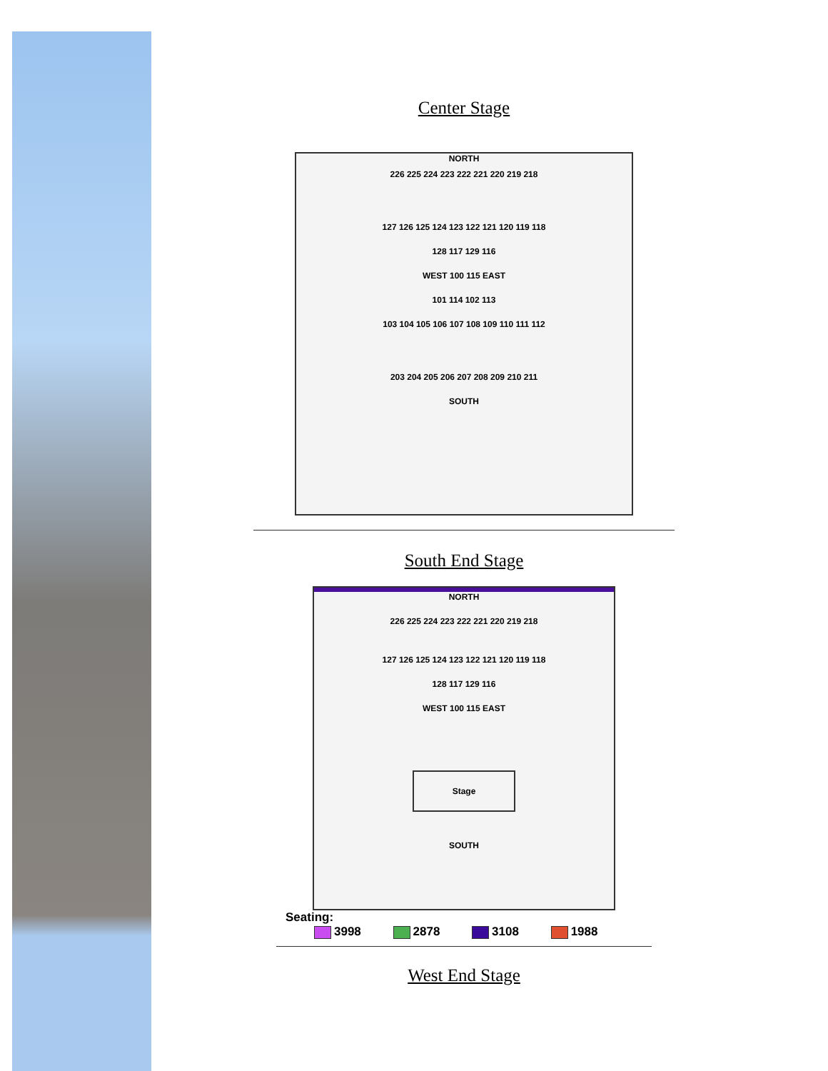Center Stage
NORTH
226 225 224 223 222 221 220 219 218
127 126 125 124 123 122 121 120 119 118
128 117 129 116
WEST 100 115 EAST
101 114 102 113
103 104 105 106 107 108 109 110 111 112
203 204 205 206 207 208 209 210 211
SOUTH
South End Stage
NORTH
226 225 224 223 222 221 220 219 218
127 126 125 124 123 122 121 120 119 118
128 117 129 116
WEST 100 115 EAST
Stage
SOUTH
Seating:
3998 2878 3108 1988
West End Stage